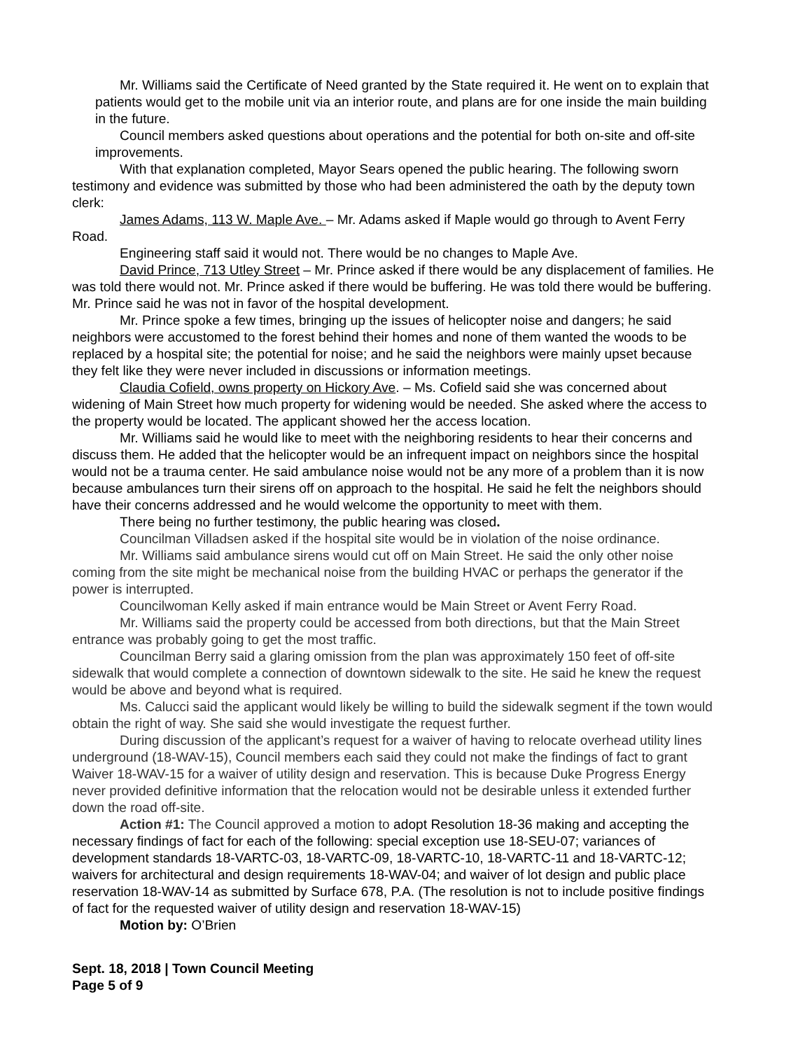Mr. Williams said the Certificate of Need granted by the State required it. He went on to explain that patients would get to the mobile unit via an interior route, and plans are for one inside the main building in the future.
Council members asked questions about operations and the potential for both on-site and off-site improvements.
With that explanation completed, Mayor Sears opened the public hearing. The following sworn testimony and evidence was submitted by those who had been administered the oath by the deputy town clerk:
James Adams, 113 W. Maple Ave. – Mr. Adams asked if Maple would go through to Avent Ferry Road.
Engineering staff said it would not. There would be no changes to Maple Ave.
David Prince, 713 Utley Street – Mr. Prince asked if there would be any displacement of families. He was told there would not. Mr. Prince asked if there would be buffering. He was told there would be buffering. Mr. Prince said he was not in favor of the hospital development.
Mr. Prince spoke a few times, bringing up the issues of helicopter noise and dangers; he said neighbors were accustomed to the forest behind their homes and none of them wanted the woods to be replaced by a hospital site; the potential for noise; and he said the neighbors were mainly upset because they felt like they were never included in discussions or information meetings.
Claudia Cofield, owns property on Hickory Ave. – Ms. Cofield said she was concerned about widening of Main Street how much property for widening would be needed. She asked where the access to the property would be located. The applicant showed her the access location.
Mr. Williams said he would like to meet with the neighboring residents to hear their concerns and discuss them. He added that the helicopter would be an infrequent impact on neighbors since the hospital would not be a trauma center. He said ambulance noise would not be any more of a problem than it is now because ambulances turn their sirens off on approach to the hospital. He said he felt the neighbors should have their concerns addressed and he would welcome the opportunity to meet with them.
There being no further testimony, the public hearing was closed.
Councilman Villadsen asked if the hospital site would be in violation of the noise ordinance.
Mr. Williams said ambulance sirens would cut off on Main Street. He said the only other noise coming from the site might be mechanical noise from the building HVAC or perhaps the generator if the power is interrupted.
Councilwoman Kelly asked if main entrance would be Main Street or Avent Ferry Road.
Mr. Williams said the property could be accessed from both directions, but that the Main Street entrance was probably going to get the most traffic.
Councilman Berry said a glaring omission from the plan was approximately 150 feet of off-site sidewalk that would complete a connection of downtown sidewalk to the site. He said he knew the request would be above and beyond what is required.
Ms. Calucci said the applicant would likely be willing to build the sidewalk segment if the town would obtain the right of way. She said she would investigate the request further.
During discussion of the applicant’s request for a waiver of having to relocate overhead utility lines underground (18-WAV-15), Council members each said they could not make the findings of fact to grant Waiver 18-WAV-15 for a waiver of utility design and reservation. This is because Duke Progress Energy never provided definitive information that the relocation would not be desirable unless it extended further down the road off-site.
Action #1: The Council approved a motion to adopt Resolution 18-36 making and accepting the necessary findings of fact for each of the following: special exception use 18-SEU-07; variances of development standards 18-VARTC-03, 18-VARTC-09, 18-VARTC-10, 18-VARTC-11 and 18-VARTC-12; waivers for architectural and design requirements 18-WAV-04; and waiver of lot design and public place reservation 18-WAV-14 as submitted by Surface 678, P.A. (The resolution is not to include positive findings of fact for the requested waiver of utility design and reservation 18-WAV-15)
Motion by: O’Brien
Sept. 18, 2018 | Town Council Meeting
Page 5 of 9